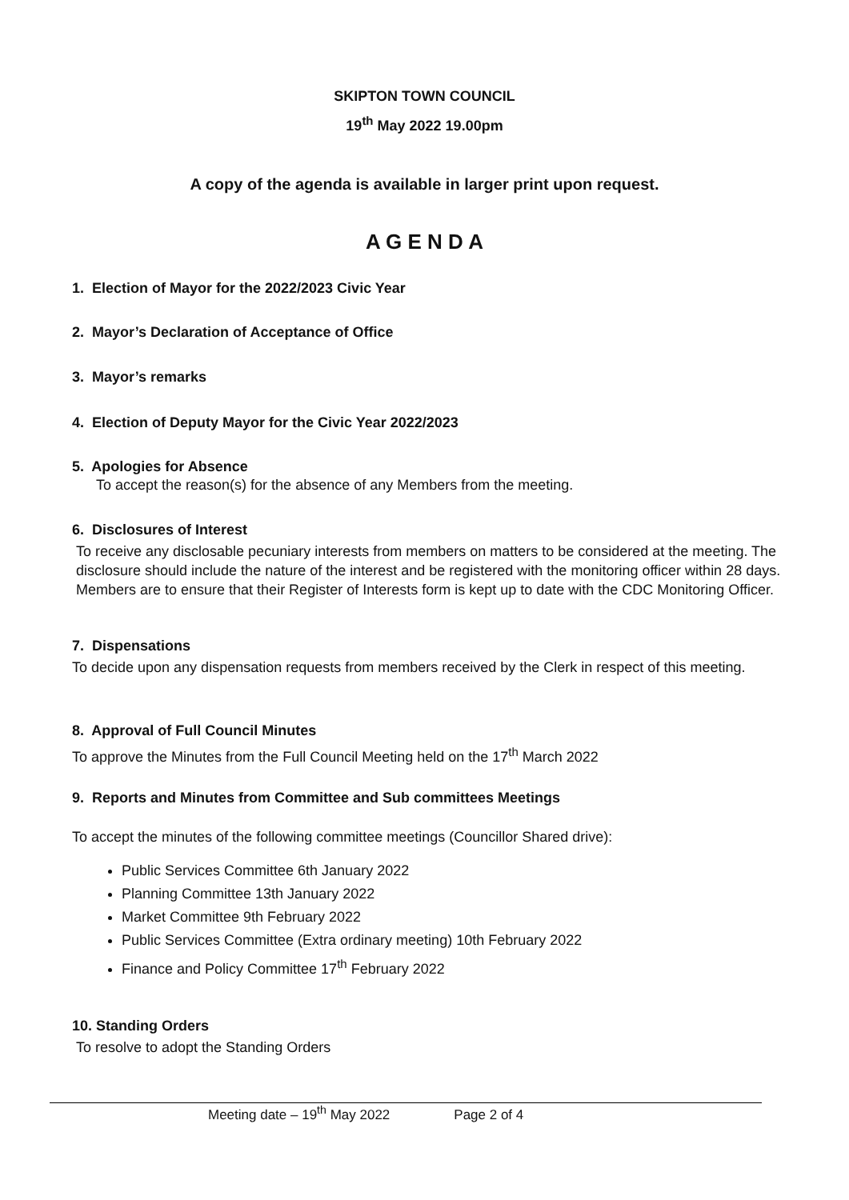SKIPTON TOWN COUNCIL
19<sup>th</sup> May 2022 19.00pm
A copy of the agenda is available in larger print upon request.
A G E N D A
1. Election of Mayor for the 2022/2023 Civic Year
2. Mayor’s Declaration of Acceptance of Office
3. Mayor’s remarks
4. Election of Deputy Mayor for the Civic Year 2022/2023
5. Apologies for Absence
To accept the reason(s) for the absence of any Members from the meeting.
6. Disclosures of Interest
To receive any disclosable pecuniary interests from members on matters to be considered at the meeting. The disclosure should include the nature of the interest and be registered with the monitoring officer within 28 days. Members are to ensure that their Register of Interests form is kept up to date with the CDC Monitoring Officer.
7. Dispensations
To decide upon any dispensation requests from members received by the Clerk in respect of this meeting.
8. Approval of Full Council Minutes
To approve the Minutes from the Full Council Meeting held on the 17<sup>th</sup> March 2022
9. Reports and Minutes from Committee and Sub committees Meetings
To accept the minutes of the following committee meetings (Councillor Shared drive):
Public Services Committee 6th January 2022
Planning Committee 13th January 2022
Market Committee 9th February 2022
Public Services Committee (Extra ordinary meeting) 10th February 2022
Finance and Policy Committee 17<sup>th</sup> February 2022
10. Standing Orders
To resolve to adopt the Standing Orders
Meeting date – 19<sup>th</sup> May 2022 Page 2 of 4